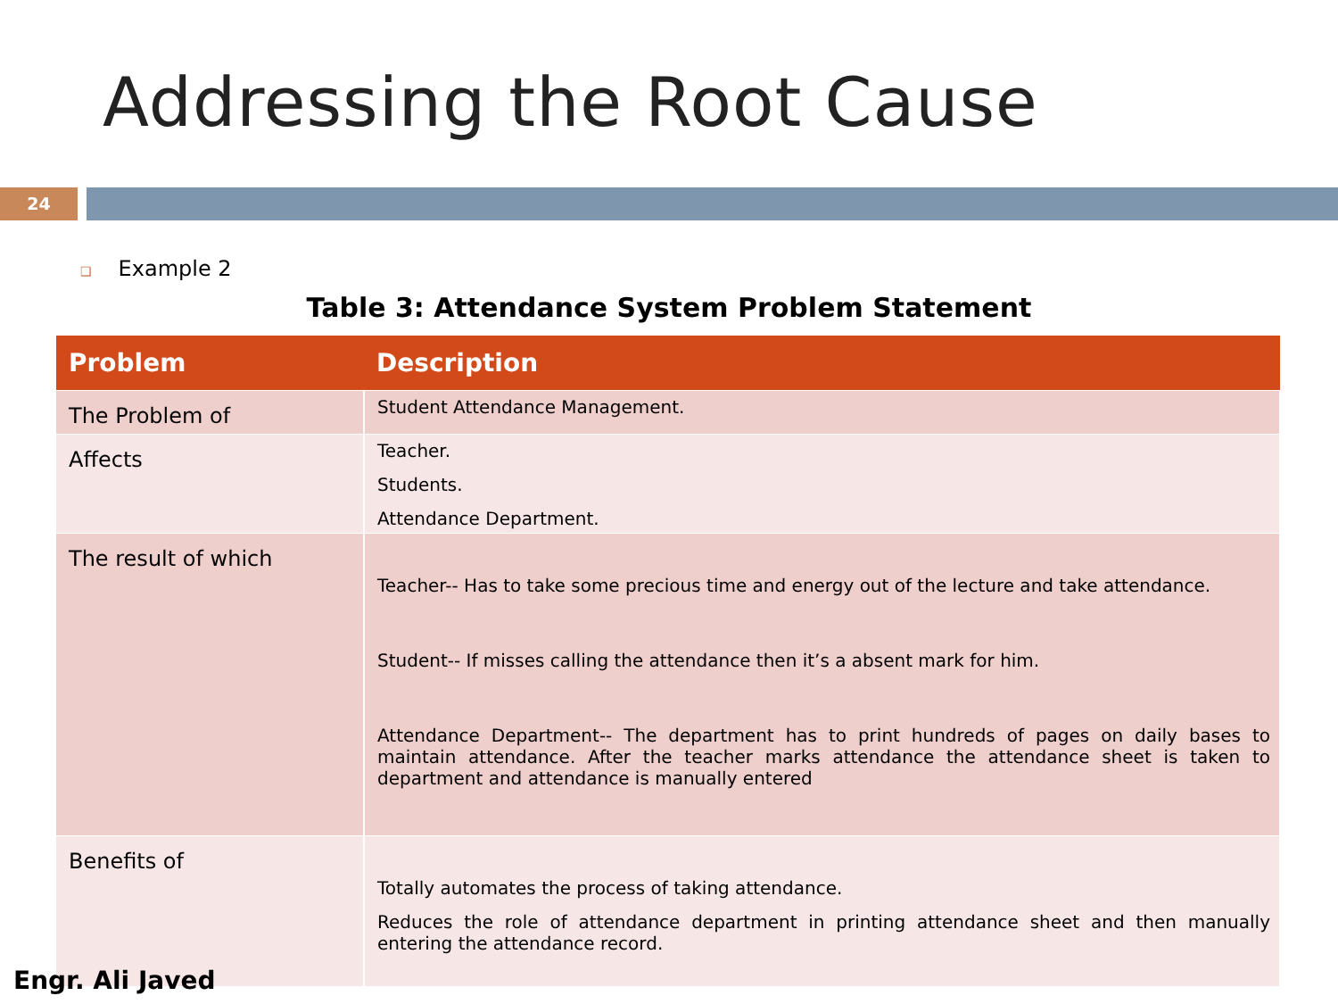Addressing the Root Cause
24
❑ Example 2
Table 3: Attendance System Problem Statement
| Problem | Description |
| --- | --- |
| The Problem of | Student Attendance Management. |
| Affects | Teacher. Students. Attendance Department. |
| The result of which | Teacher-- Has to take some precious time and energy out of the lecture and take attendance. Student-- If misses calling the attendance then it’s a absent mark for him. Attendance Department-- The department has to print hundreds of pages on daily bases to maintain attendance. After the teacher marks attendance the attendance sheet is taken to department and attendance is manually entered |
| Benefits of | Totally automates the process of taking attendance. Reduces the role of attendance department in printing attendance sheet and then manually entering the attendance record. |
Engr. Ali Javed